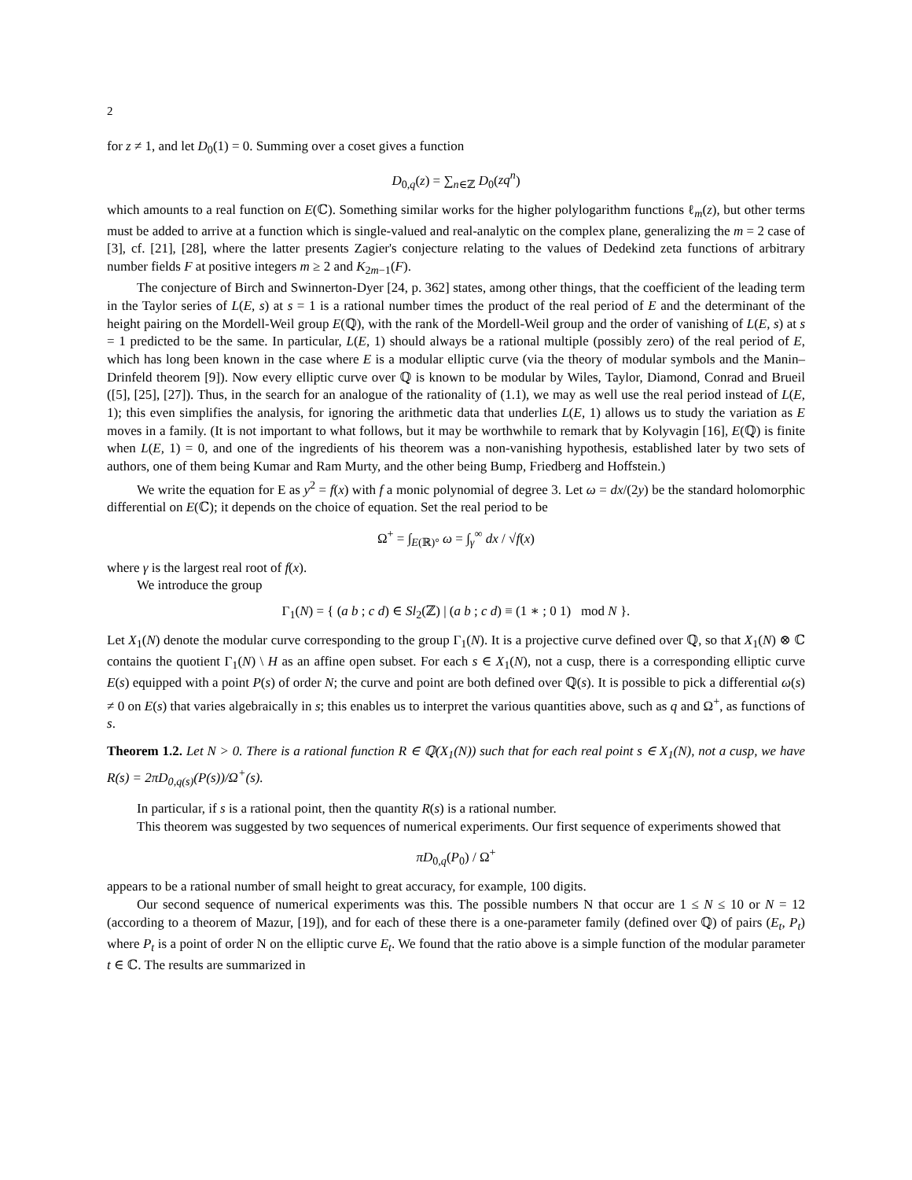2
for z ≠ 1, and let D<sub>0</sub>(1) = 0. Summing over a coset gives a function
D<sub>0,q</sub>(z) = ∑<sub>n∈ℤ</sub> D<sub>0</sub>(zq<sup>n</sup>)
which amounts to a real function on E(ℂ). Something similar works for the higher polylogarithm functions ℓ<sub>m</sub>(z), but other terms must be added to arrive at a function which is single-valued and real-analytic on the complex plane, generalizing the m = 2 case of [3], cf. [21], [28], where the latter presents Zagier's conjecture relating to the values of Dedekind zeta functions of arbitrary number fields F at positive integers m ≥ 2 and K<sub>2m−1</sub>(F).
The conjecture of Birch and Swinnerton-Dyer [24, p. 362] states, among other things, that the coefficient of the leading term in the Taylor series of L(E, s) at s = 1 is a rational number times the product of the real period of E and the determinant of the height pairing on the Mordell-Weil group E(ℚ), with the rank of the Mordell-Weil group and the order of vanishing of L(E, s) at s = 1 predicted to be the same. In particular, L(E, 1) should always be a rational multiple (possibly zero) of the real period of E, which has long been known in the case where E is a modular elliptic curve (via the theory of modular symbols and the Manin–Drinfeld theorem [9]). Now every elliptic curve over ℚ is known to be modular by Wiles, Taylor, Diamond, Conrad and Brueil ([5], [25], [27]). Thus, in the search for an analogue of the rationality of (1.1), we may as well use the real period instead of L(E, 1); this even simplifies the analysis, for ignoring the arithmetic data that underlies L(E, 1) allows us to study the variation as E moves in a family. (It is not important to what follows, but it may be worthwhile to remark that by Kolyvagin [16], E(ℚ) is finite when L(E, 1) = 0, and one of the ingredients of his theorem was a non-vanishing hypothesis, established later by two sets of authors, one of them being Kumar and Ram Murty, and the other being Bump, Friedberg and Hoffstein.)
We write the equation for E as y<sup>2</sup> = f(x) with f a monic polynomial of degree 3. Let ω = dx/(2y) be the standard holomorphic differential on E(ℂ); it depends on the choice of equation. Set the real period to be
Ω<sup>+</sup> = ∫<sub>E(ℝ)°</sub> ω = ∫<sub>γ</sub><sup>∞</sup> dx / √f(x)
where γ is the largest real root of f(x).
We introduce the group
Γ<sub>1</sub>(N) = { (a b ; c d) ∈ Sl<sub>2</sub>(ℤ) | (a b ; c d) ≡ (1 ∗ ; 0 1) mod N }.
Let X<sub>1</sub>(N) denote the modular curve corresponding to the group Γ<sub>1</sub>(N). It is a projective curve defined over ℚ, so that X<sub>1</sub>(N) ⊗ ℂ contains the quotient Γ<sub>1</sub>(N) \ H as an affine open subset. For each s ∈ X<sub>1</sub>(N), not a cusp, there is a corresponding elliptic curve E(s) equipped with a point P(s) of order N; the curve and point are both defined over ℚ(s). It is possible to pick a differential ω(s) ≠ 0 on E(s) that varies algebraically in s; this enables us to interpret the various quantities above, such as q and Ω<sup>+</sup>, as functions of s.
Theorem 1.2. Let N > 0. There is a rational function R ∈ ℚ(X<sub>1</sub>(N)) such that for each real point s ∈ X<sub>1</sub>(N), not a cusp, we have R(s) = 2πD<sub>0,q(s)</sub>(P(s))/Ω<sup>+</sup>(s).
In particular, if s is a rational point, then the quantity R(s) is a rational number.
This theorem was suggested by two sequences of numerical experiments. Our first sequence of experiments showed that
πD<sub>0,q</sub>(P<sub>0</sub>) / Ω<sup>+</sup>
appears to be a rational number of small height to great accuracy, for example, 100 digits.
Our second sequence of numerical experiments was this. The possible numbers N that occur are 1 ≤ N ≤ 10 or N = 12 (according to a theorem of Mazur, [19]), and for each of these there is a one-parameter family (defined over ℚ) of pairs (E<sub>t</sub>, P<sub>t</sub>) where P<sub>t</sub> is a point of order N on the elliptic curve E<sub>t</sub>. We found that the ratio above is a simple function of the modular parameter t ∈ ℂ. The results are summarized in